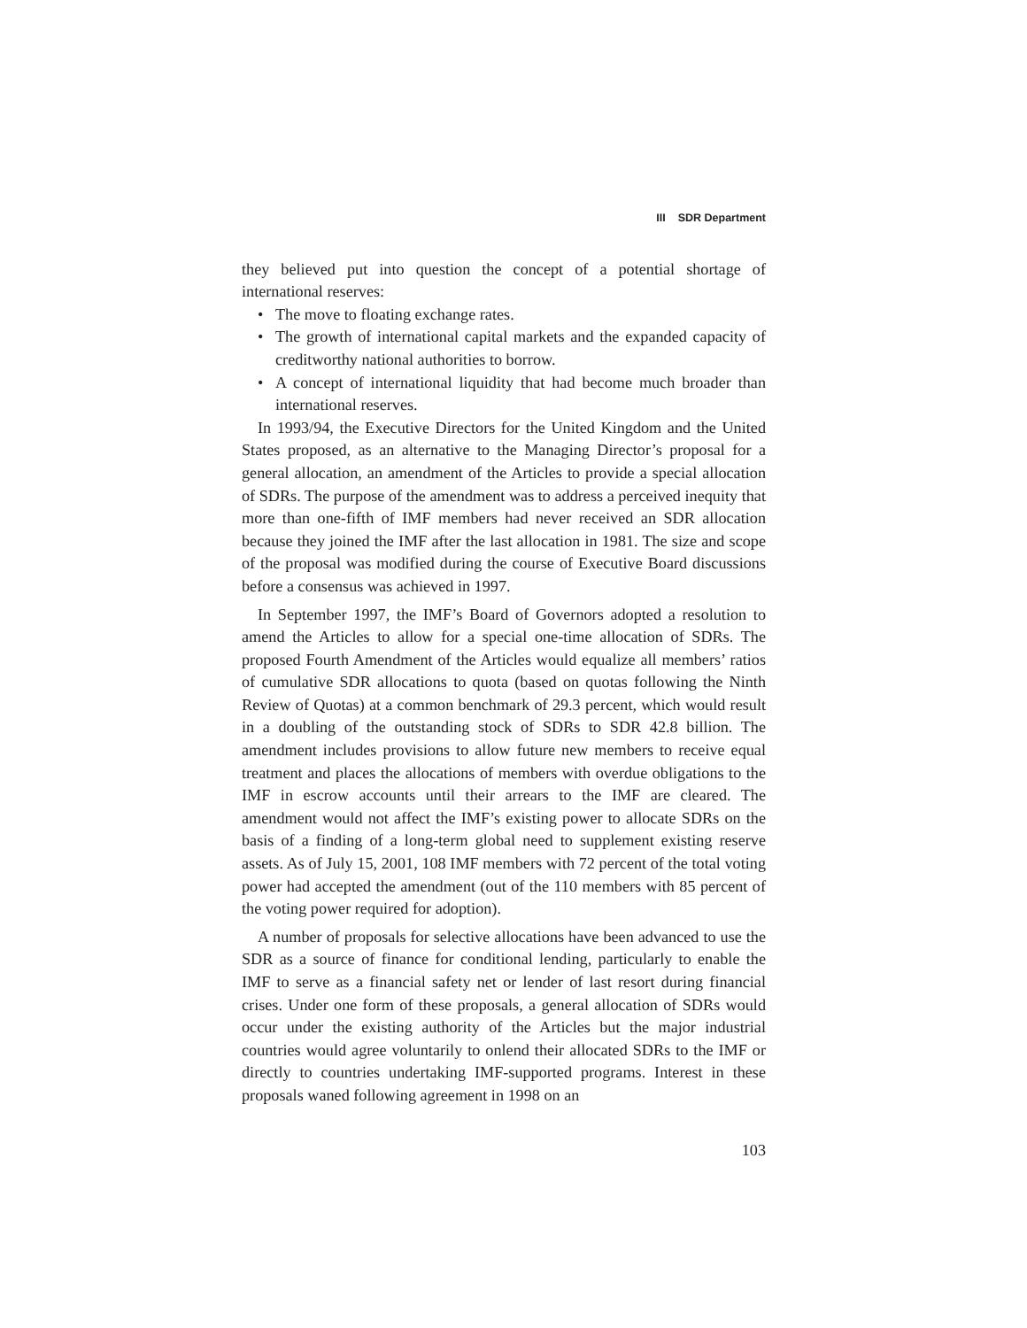III SDR Department
they believed put into question the concept of a potential shortage of international reserves:
• The move to floating exchange rates.
• The growth of international capital markets and the expanded capacity of creditworthy national authorities to borrow.
• A concept of international liquidity that had become much broader than international reserves.
In 1993/94, the Executive Directors for the United Kingdom and the United States proposed, as an alternative to the Managing Director’s proposal for a general allocation, an amendment of the Articles to provide a special allocation of SDRs. The purpose of the amendment was to address a perceived inequity that more than one-fifth of IMF members had never received an SDR allocation because they joined the IMF after the last allocation in 1981. The size and scope of the proposal was modified during the course of Executive Board discussions before a consensus was achieved in 1997.
In September 1997, the IMF’s Board of Governors adopted a resolution to amend the Articles to allow for a special one-time allocation of SDRs. The proposed Fourth Amendment of the Articles would equalize all members’ ratios of cumulative SDR allocations to quota (based on quotas following the Ninth Review of Quotas) at a common benchmark of 29.3 percent, which would result in a doubling of the outstanding stock of SDRs to SDR 42.8 billion. The amendment includes provisions to allow future new members to receive equal treatment and places the allocations of members with overdue obligations to the IMF in escrow accounts until their arrears to the IMF are cleared. The amendment would not affect the IMF’s existing power to allocate SDRs on the basis of a finding of a long-term global need to supplement existing reserve assets. As of July 15, 2001, 108 IMF members with 72 percent of the total voting power had accepted the amendment (out of the 110 members with 85 percent of the voting power required for adoption).
A number of proposals for selective allocations have been advanced to use the SDR as a source of finance for conditional lending, particularly to enable the IMF to serve as a financial safety net or lender of last resort during financial crises. Under one form of these proposals, a general allocation of SDRs would occur under the existing authority of the Articles but the major industrial countries would agree voluntarily to onlend their allocated SDRs to the IMF or directly to countries undertaking IMF-supported programs. Interest in these proposals waned following agreement in 1998 on an
103